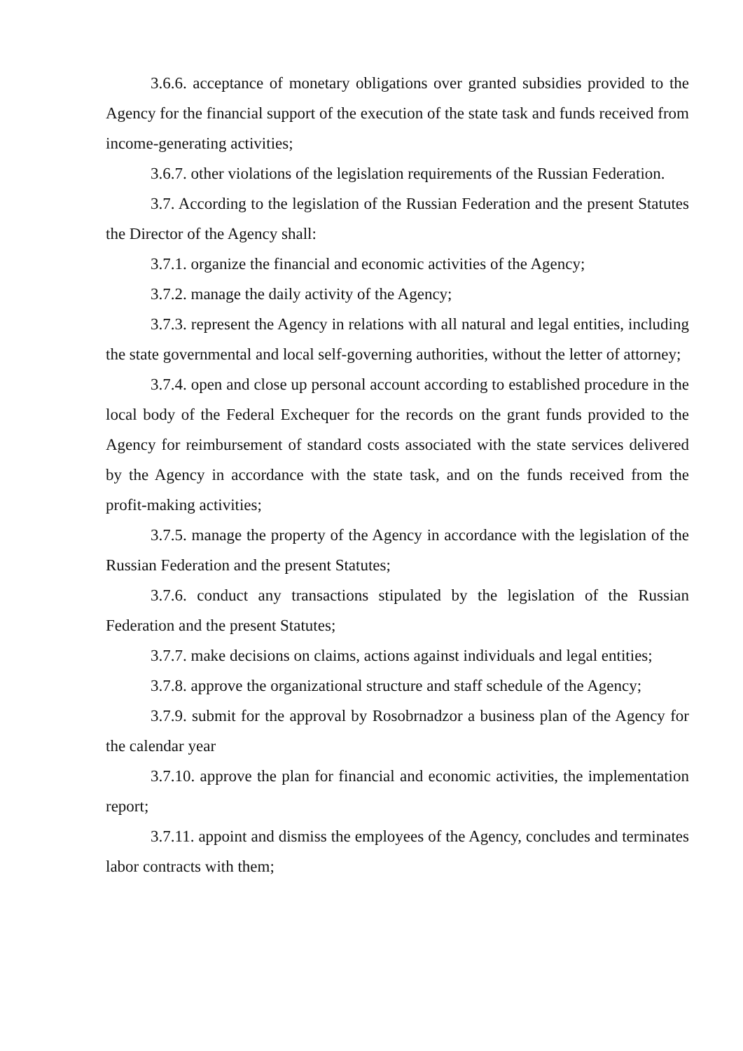3.6.6. acceptance of monetary obligations over granted subsidies provided to the Agency for the financial support of the execution of the state task and funds received from income-generating activities;
3.6.7. other violations of the legislation requirements of the Russian Federation.
3.7. According to the legislation of the Russian Federation and the present Statutes the Director of the Agency shall:
3.7.1. organize the financial and economic activities of the Agency;
3.7.2. manage the daily activity of the Agency;
3.7.3. represent the Agency in relations with all natural and legal entities, including the state governmental and local self-governing authorities, without the letter of attorney;
3.7.4. open and close up personal account according to established procedure in the local body of the Federal Exchequer for the records on the grant funds provided to the Agency for reimbursement of standard costs associated with the state services delivered by the Agency in accordance with the state task, and on the funds received from the profit-making activities;
3.7.5. manage the property of the Agency in accordance with the legislation of the Russian Federation and the present Statutes;
3.7.6. conduct any transactions stipulated by the legislation of the Russian Federation and the present Statutes;
3.7.7. make decisions on claims, actions against individuals and legal entities;
3.7.8. approve the organizational structure and staff schedule of the Agency;
3.7.9. submit for the approval by Rosobrnadzor a business plan of the Agency for the calendar year
3.7.10. approve the plan for financial and economic activities, the implementation report;
3.7.11. appoint and dismiss the employees of the Agency, concludes and terminates labor contracts with them;